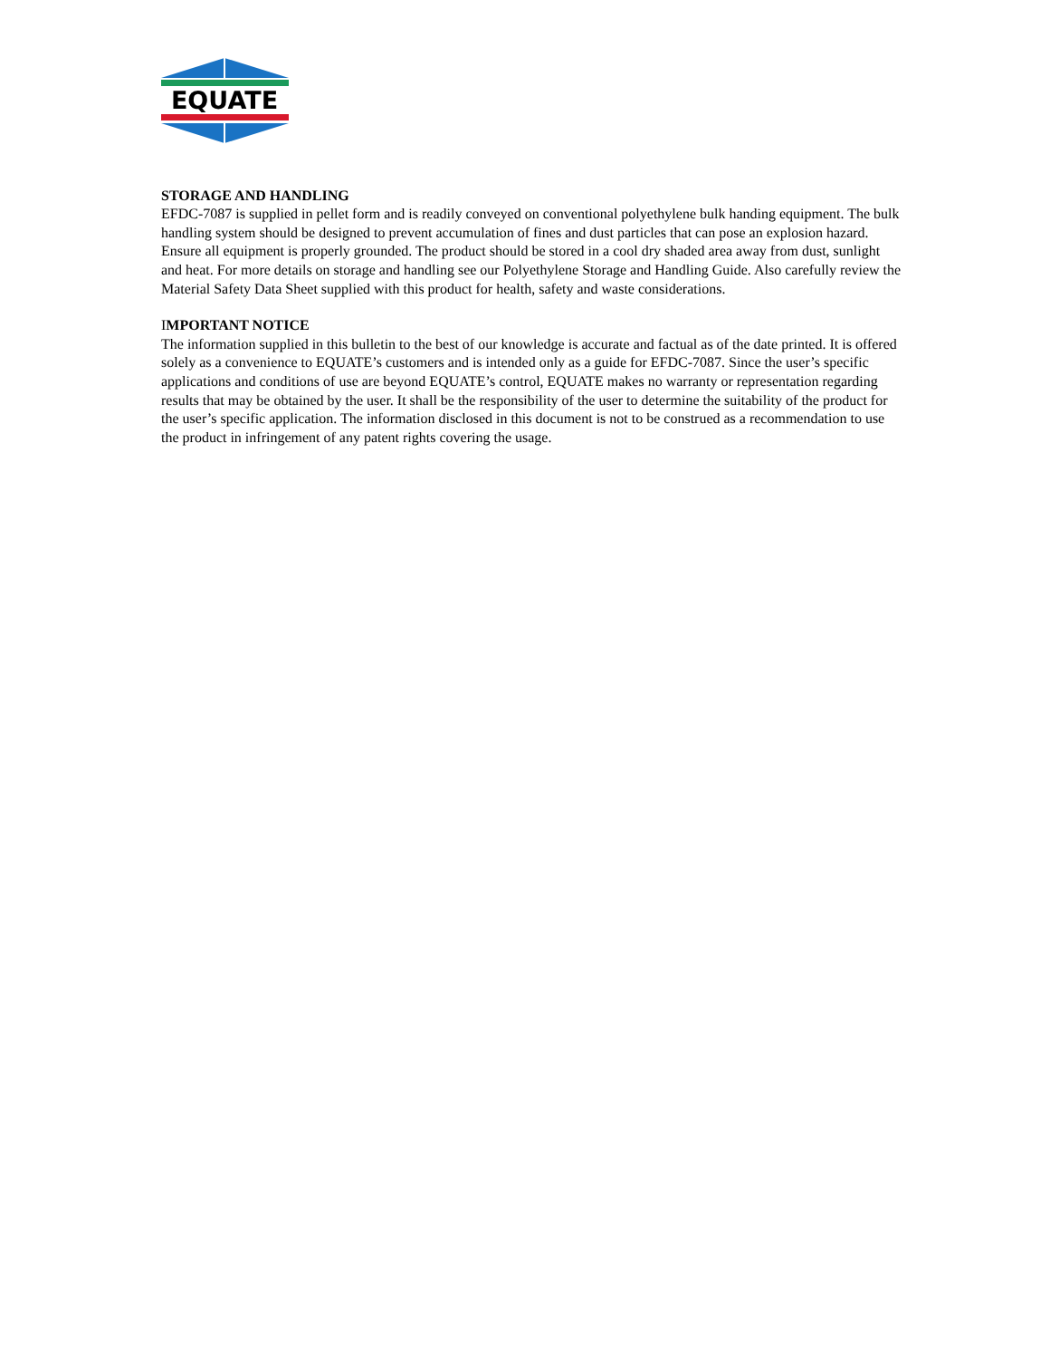EQUATE
STORAGE AND HANDLING
EFDC-7087 is supplied in pellet form and is readily conveyed on conventional polyethylene bulk handing equipment. The bulk handling system should be designed to prevent accumulation of fines and dust particles that can pose an explosion hazard. Ensure all equipment is properly grounded. The product should be stored in a cool dry shaded area away from dust, sunlight and heat. For more details on storage and handling see our Polyethylene Storage and Handling Guide. Also carefully review the Material Safety Data Sheet supplied with this product for health, safety and waste considerations.
IMPORTANT NOTICE
The information supplied in this bulletin to the best of our knowledge is accurate and factual as of the date printed. It is offered solely as a convenience to EQUATE’s customers and is intended only as a guide for EFDC-7087. Since the user’s specific applications and conditions of use are beyond EQUATE’s control, EQUATE makes no warranty or representation regarding results that may be obtained by the user. It shall be the responsibility of the user to determine the suitability of the product for the user’s specific application. The information disclosed in this document is not to be construed as a recommendation to use the product in infringement of any patent rights covering the usage.